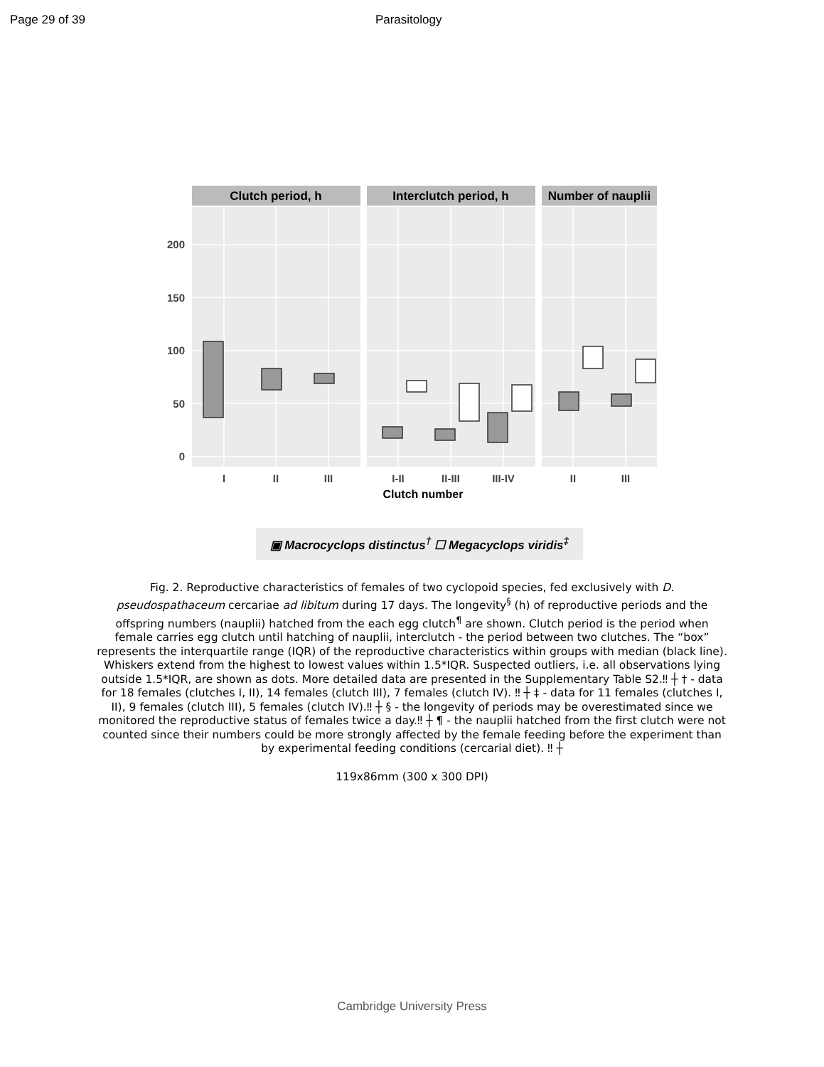Page 29 of 39 Parasitology
Clutch period, h
Interclutch period, h
Number of nauplii
0
50
100
150
200
I
II
III
I-II
II-III
III-IV
II
III
Clutch number
▣ Macrocyclops distinctus<sup>†</sup> ☐ Megacyclops viridis<sup>‡</sup>
Fig. 2. Reproductive characteristics of females of two cyclopoid species, fed exclusively with D. pseudospathaceum cercariae ad libitum during 17 days. The longevity<sup>§</sup> (h) of reproductive periods and the offspring numbers (nauplii) hatched from the each egg clutch<sup>¶</sup> are shown. Clutch period is the period when female carries egg clutch until hatching of nauplii, interclutch - the period between two clutches. The “box” represents the interquartile range (IQR) of the reproductive characteristics within groups with median (black line). Whiskers extend from the highest to lowest values within 1.5*IQR. Suspected outliers, i.e. all observations lying outside 1.5*IQR, are shown as dots. More detailed data are presented in the Supplementary Table S2.‼ ┼ † - data for 18 females (clutches I, II), 14 females (clutch III), 7 females (clutch IV). ‼ ┼ ‡ - data for 11 females (clutches I, II), 9 females (clutch III), 5 females (clutch IV).‼ ┼ § - the longevity of periods may be overestimated since we monitored the reproductive status of females twice a day.‼ ┼ ¶ - the nauplii hatched from the first clutch were not counted since their numbers could be more strongly affected by the female feeding before the experiment than by experimental feeding conditions (cercarial diet). ‼ ┼
119x86mm (300 x 300 DPI)
Cambridge University Press